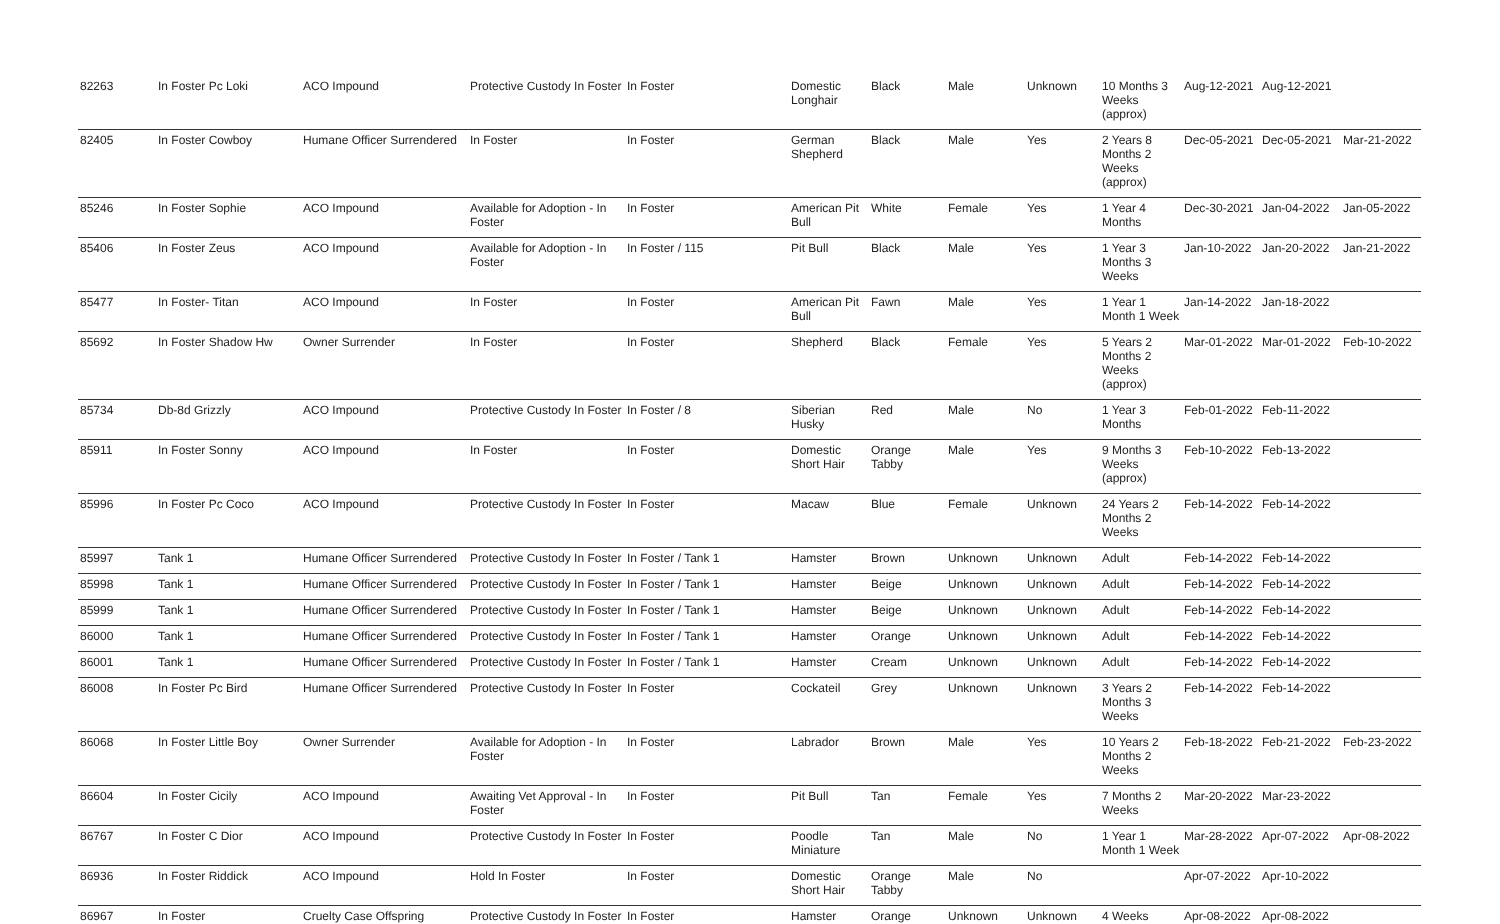| 82263 | In Foster Pc Loki | ACO Impound | Protective Custody In Foster | In Foster | Domestic Longhair | Black | Male | Unknown | 10 Months 3 Weeks (approx) | Aug-12-2021 | Aug-12-2021 | |
| 82405 | In Foster Cowboy | Humane Officer Surrendered | In Foster | In Foster | German Shepherd | Black | Male | Yes | 2 Years 8 Months 2 Weeks (approx) | Dec-05-2021 | Dec-05-2021 | Mar-21-2022 |
| 85246 | In Foster Sophie | ACO Impound | Available for Adoption - In Foster | In Foster | American Pit Bull | White | Female | Yes | 1 Year 4 Months | Dec-30-2021 | Jan-04-2022 | Jan-05-2022 |
| 85406 | In Foster Zeus | ACO Impound | Available for Adoption - In Foster | In Foster / 115 | Pit Bull | Black | Male | Yes | 1 Year 3 Months 3 Weeks | Jan-10-2022 | Jan-20-2022 | Jan-21-2022 |
| 85477 | In Foster- Titan | ACO Impound | In Foster | In Foster | American Pit Bull | Fawn | Male | Yes | 1 Year 1 Month 1 Week | Jan-14-2022 | Jan-18-2022 | |
| 85692 | In Foster Shadow Hw | Owner Surrender | In Foster | In Foster | Shepherd | Black | Female | Yes | 5 Years 2 Months 2 Weeks (approx) | Mar-01-2022 | Mar-01-2022 | Feb-10-2022 |
| 85734 | Db-8d Grizzly | ACO Impound | Protective Custody In Foster | In Foster / 8 | Siberian Husky | Red | Male | No | 1 Year 3 Months | Feb-01-2022 | Feb-11-2022 | |
| 85911 | In Foster Sonny | ACO Impound | In Foster | In Foster | Domestic Short Hair | Orange Tabby | Male | Yes | 9 Months 3 Weeks (approx) | Feb-10-2022 | Feb-13-2022 | |
| 85996 | In Foster Pc Coco | ACO Impound | Protective Custody In Foster | In Foster | Macaw | Blue | Female | Unknown | 24 Years 2 Months 2 Weeks | Feb-14-2022 | Feb-14-2022 | |
| 85997 | Tank 1 | Humane Officer Surrendered | Protective Custody In Foster | In Foster / Tank 1 | Hamster | Brown | Unknown | Unknown | Adult | Feb-14-2022 | Feb-14-2022 | |
| 85998 | Tank 1 | Humane Officer Surrendered | Protective Custody In Foster | In Foster / Tank 1 | Hamster | Beige | Unknown | Unknown | Adult | Feb-14-2022 | Feb-14-2022 | |
| 85999 | Tank 1 | Humane Officer Surrendered | Protective Custody In Foster | In Foster / Tank 1 | Hamster | Beige | Unknown | Unknown | Adult | Feb-14-2022 | Feb-14-2022 | |
| 86000 | Tank 1 | Humane Officer Surrendered | Protective Custody In Foster | In Foster / Tank 1 | Hamster | Orange | Unknown | Unknown | Adult | Feb-14-2022 | Feb-14-2022 | |
| 86001 | Tank 1 | Humane Officer Surrendered | Protective Custody In Foster | In Foster / Tank 1 | Hamster | Cream | Unknown | Unknown | Adult | Feb-14-2022 | Feb-14-2022 | |
| 86008 | In Foster Pc Bird | Humane Officer Surrendered | Protective Custody In Foster | In Foster | Cockateil | Grey | Unknown | Unknown | 3 Years 2 Months 3 Weeks | Feb-14-2022 | Feb-14-2022 | |
| 86068 | In Foster Little Boy | Owner Surrender | Available for Adoption - In Foster | In Foster | Labrador | Brown | Male | Yes | 10 Years 2 Months 2 Weeks | Feb-18-2022 | Feb-21-2022 | Feb-23-2022 |
| 86604 | In Foster Cicily | ACO Impound | Awaiting Vet Approval - In Foster | In Foster | Pit Bull | Tan | Female | Yes | 7 Months 2 Weeks | Mar-20-2022 | Mar-23-2022 | |
| 86767 | In Foster C Dior | ACO Impound | Protective Custody In Foster | In Foster | Poodle Miniature | Tan | Male | No | 1 Year 1 Month 1 Week | Mar-28-2022 | Apr-07-2022 | Apr-08-2022 |
| 86936 | In Foster Riddick | ACO Impound | Hold In Foster | In Foster | Domestic Short Hair | Orange Tabby | Male | No | | Apr-07-2022 | Apr-10-2022 | |
| 86967 | In Foster | Cruelty Case Offspring | Protective Custody In Foster | In Foster | Hamster | Orange | Unknown | Unknown | 4 Weeks | Apr-08-2022 | Apr-08-2022 | |